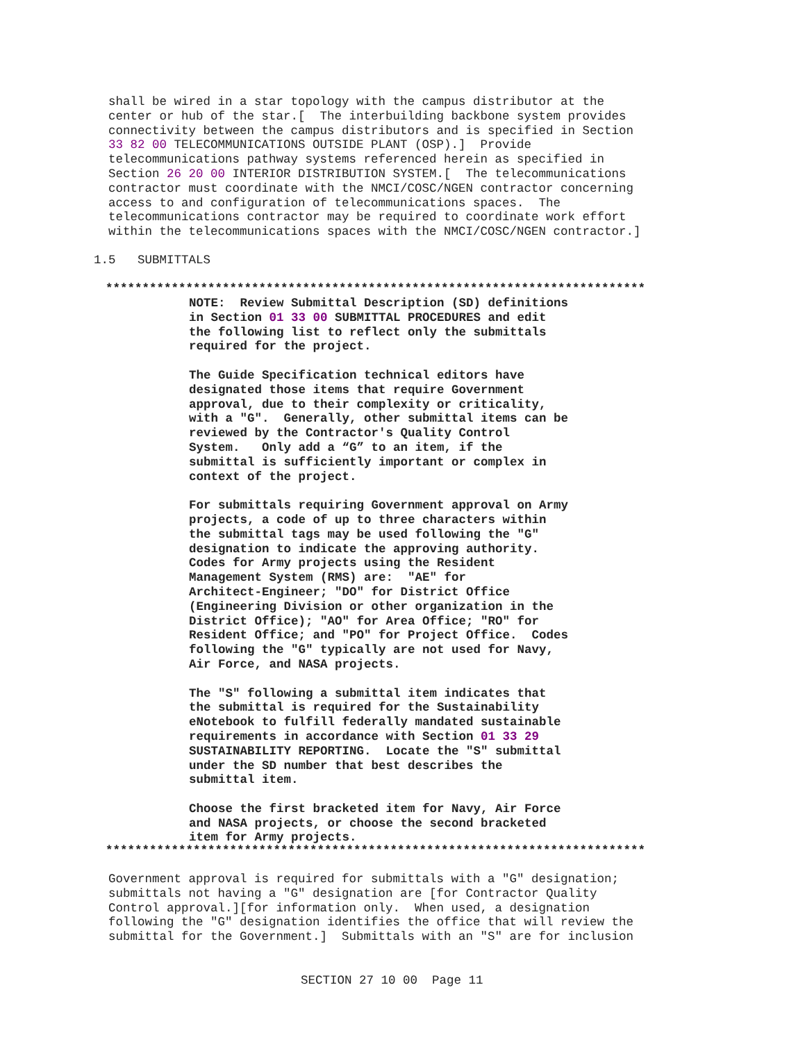shall be wired in a star topology with the campus distributor at the
center or hub of the star.[  The interbuilding backbone system provides
connectivity between the campus distributors and is specified in Section
33 82 00 TELECOMMUNICATIONS OUTSIDE PLANT (OSP).]  Provide
telecommunications pathway systems referenced herein as specified in
Section 26 20 00 INTERIOR DISTRIBUTION SYSTEM.[  The telecommunications
contractor must coordinate with the NMCI/COSC/NGEN contractor concerning
access to and configuration of telecommunications spaces.  The
telecommunications contractor may be required to coordinate work effort
within the telecommunications spaces with the NMCI/COSC/NGEN contractor.]
1.5   SUBMITTALS
**************************************************************************
NOTE:  Review Submittal Description (SD) definitions
in Section 01 33 00 SUBMITTAL PROCEDURES and edit
the following list to reflect only the submittals
required for the project.

The Guide Specification technical editors have
designated those items that require Government
approval, due to their complexity or criticality,
with a "G".  Generally, other submittal items can be
reviewed by the Contractor's Quality Control
System.   Only add a “G” to an item, if the
submittal is sufficiently important or complex in
context of the project.

For submittals requiring Government approval on Army
projects, a code of up to three characters within
the submittal tags may be used following the "G"
designation to indicate the approving authority.
Codes for Army projects using the Resident
Management System (RMS) are:  "AE" for
Architect-Engineer; "DO" for District Office
(Engineering Division or other organization in the
District Office); "AO" for Area Office; "RO" for
Resident Office; and "PO" for Project Office.  Codes
following the "G" typically are not used for Navy,
Air Force, and NASA projects.

The "S" following a submittal item indicates that
the submittal is required for the Sustainability
eNotebook to fulfill federally mandated sustainable
requirements in accordance with Section 01 33 29
SUSTAINABILITY REPORTING.  Locate the "S" submittal
under the SD number that best describes the
submittal item.

Choose the first bracketed item for Navy, Air Force
and NASA projects, or choose the second bracketed
item for Army projects.
**************************************************************************
Government approval is required for submittals with a "G" designation;
submittals not having a "G" designation are [for Contractor Quality
Control approval.][for information only.  When used, a designation
following the "G" designation identifies the office that will review the
submittal for the Government.]  Submittals with an "S" are for inclusion
SECTION 27 10 00  Page 11